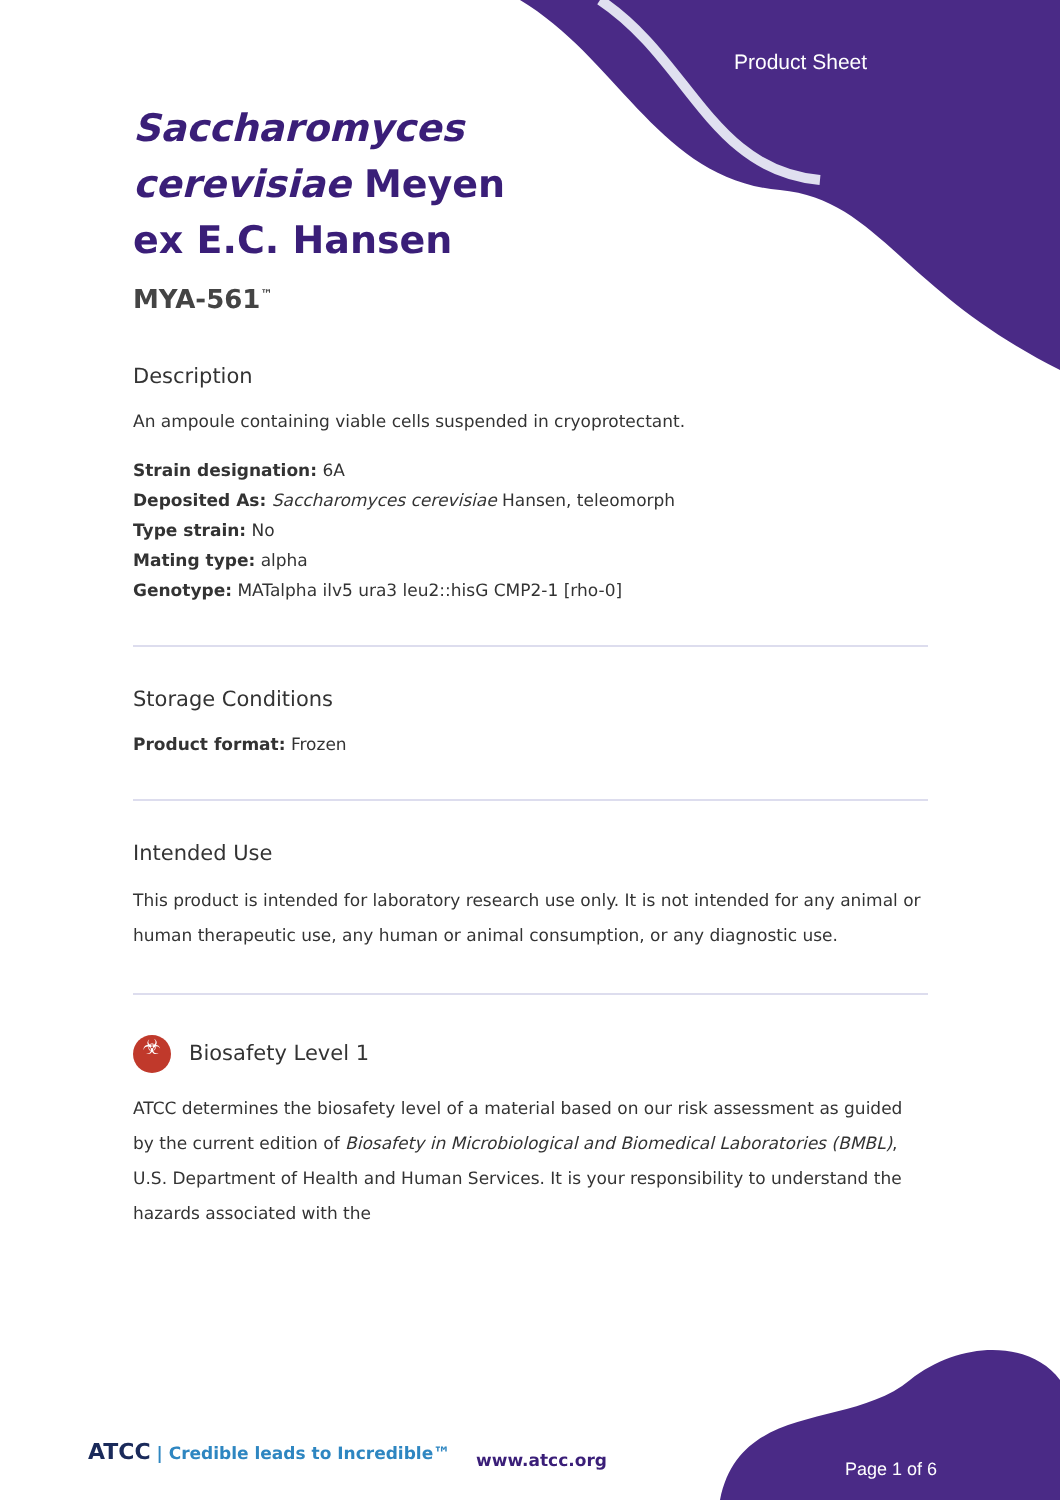Product Sheet
Saccharomyces cerevisiae Meyen ex E.C. Hansen
MYA-561<sup>™</sup>
Description
An ampoule containing viable cells suspended in cryoprotectant.
Strain designation: 6A
Deposited As: Saccharomyces cerevisiae Hansen, teleomorph
Type strain: No
Mating type: alpha
Genotype: MATalpha ilv5 ura3 leu2::hisG CMP2-1 [rho-0]
Storage Conditions
Product format: Frozen
Intended Use
This product is intended for laboratory research use only. It is not intended for any animal or human therapeutic use, any human or animal consumption, or any diagnostic use.
☣ Biosafety Level 1
ATCC determines the biosafety level of a material based on our risk assessment as guided by the current edition of Biosafety in Microbiological and Biomedical Laboratories (BMBL), U.S. Department of Health and Human Services. It is your responsibility to understand the hazards associated with the
ATCC | Credible leads to Incredible™
www.atcc.org Page 1 of 6